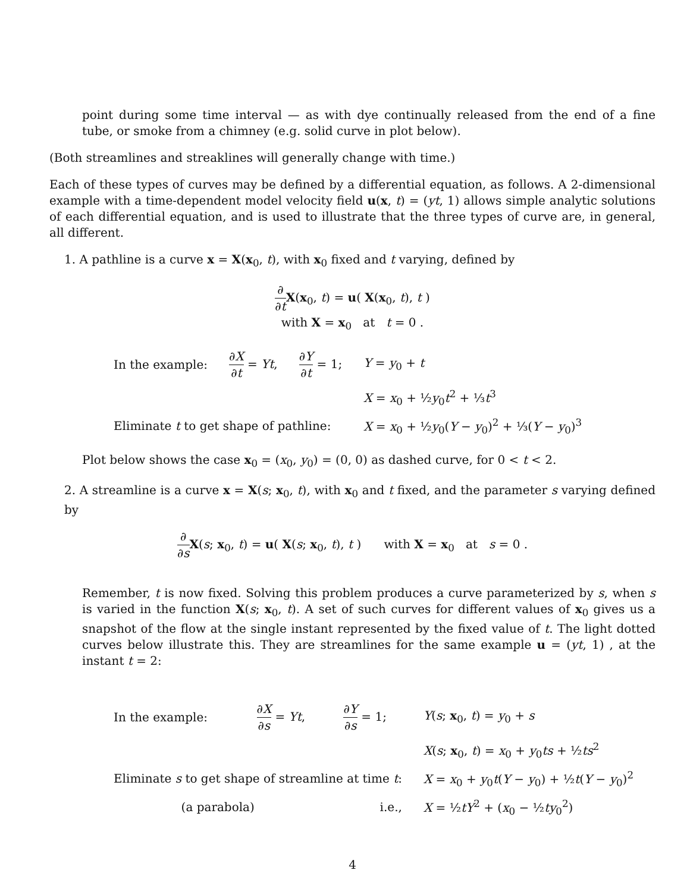point during some time interval — as with dye continually released from the end of a fine tube, or smoke from a chimney (e.g. solid curve in plot below).
(Both streamlines and streaklines will generally change with time.)
Each of these types of curves may be defined by a differential equation, as follows. A 2-dimensional example with a time-dependent model velocity field u(x, t) = (yt, 1) allows simple analytic solutions of each differential equation, and is used to illustrate that the three types of curve are, in general, all different.
1. A pathline is a curve x = X(x<sub>0</sub>, t), with x<sub>0</sub> fixed and t varying, defined by
∂ ∂t X(x<sub>0</sub>, t) = u( X(x<sub>0</sub>, t), t )
with X = x<sub>0</sub> at t = 0 .
| In the example: | ∂ X ∂ t = Yt , | ∂ Y ∂ t = 1; | Y = y<sub>0</sub> + t |
| | | | X = x<sub>0</sub> + ½ y<sub>0</sub> t<sup>2</sup> + ⅓ t<sup>3</sup> |
| Eliminate t to get shape of pathline: | | | X = x<sub>0</sub> + ½ y<sub>0</sub>( Y − y<sub>0</sub>)<sup>2</sup> + ⅓( Y − y<sub>0</sub>)<sup>3</sup> |
Plot below shows the case x<sub>0</sub> = (x<sub>0</sub>, y<sub>0</sub>) = (0, 0) as dashed curve, for 0 < t < 2.
2. A streamline is a curve x = X(s; x<sub>0</sub>, t), with x<sub>0</sub> and t fixed, and the parameter s varying defined by
∂ ∂s X(s; x<sub>0</sub>, t) = u( X(s; x<sub>0</sub>, t), t ) with X = x<sub>0</sub> at s = 0 .
Remember, t is now fixed. Solving this problem produces a curve parameterized by s, when s is varied in the function X(s; x<sub>0</sub>, t). A set of such curves for different values of x<sub>0</sub> gives us a snapshot of the flow at the single instant represented by the fixed value of t. The light dotted curves below illustrate this. They are streamlines for the same example u = (yt, 1) , at the instant t = 2:
| In the example: | ∂ X ∂ s = Yt , | ∂ Y ∂ s = 1; | Y ( s ; x<sub>0</sub>, t ) = y<sub>0</sub> + s |
| | | | X ( s ; x<sub>0</sub>, t ) = x<sub>0</sub> + y<sub>0</sub> ts + ½ ts<sup>2</sup> |
| Eliminate s to get shape of streamline at time t : | | | X = x<sub>0</sub> + y<sub>0</sub> t ( Y − y<sub>0</sub>) + ½ t ( Y − y<sub>0</sub>)<sup>2</sup> |
| (a parabola) | | i.e., | X = ½ tY<sup>2</sup> + ( x<sub>0</sub> − ½ ty<sub>0</sub><sup>2</sup>) |
4